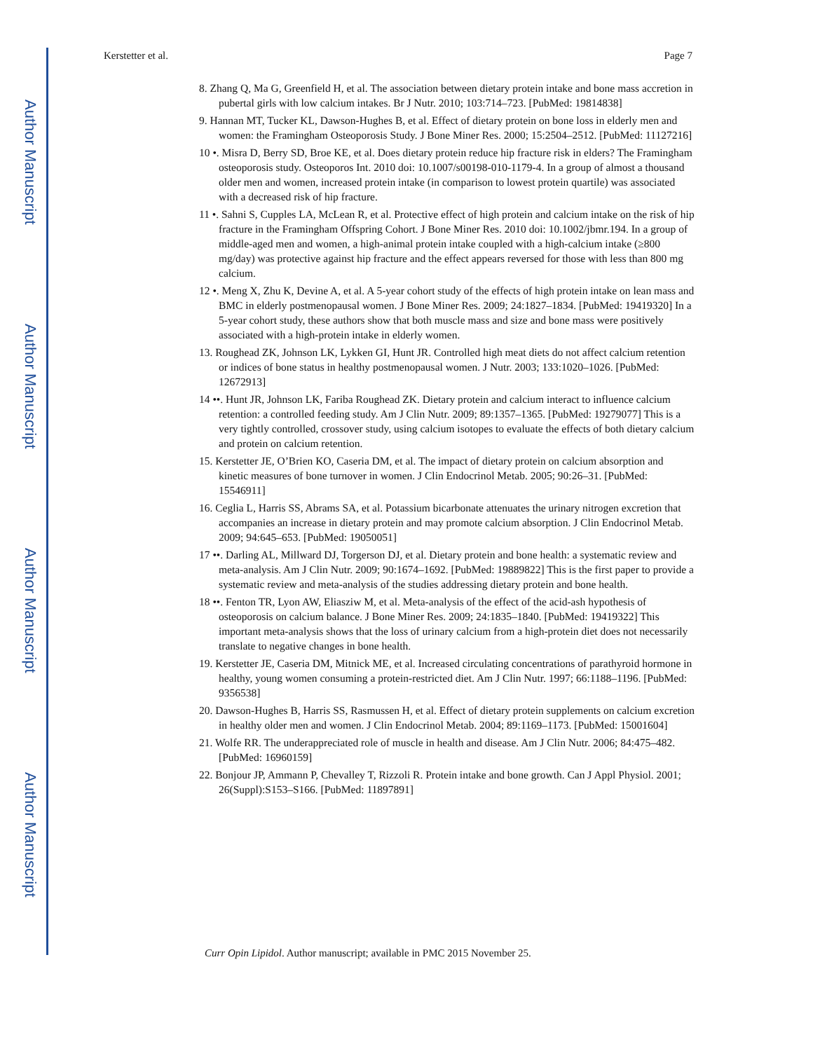Author Manuscript
Author Manuscript
Author Manuscript
Author Manuscript
Kerstetter et al. Page 7
8. Zhang Q, Ma G, Greenfield H, et al. The association between dietary protein intake and bone mass accretion in pubertal girls with low calcium intakes. Br J Nutr. 2010; 103:714–723. [PubMed: 19814838]
9. Hannan MT, Tucker KL, Dawson-Hughes B, et al. Effect of dietary protein on bone loss in elderly men and women: the Framingham Osteoporosis Study. J Bone Miner Res. 2000; 15:2504–2512. [PubMed: 11127216]
10 •. Misra D, Berry SD, Broe KE, et al. Does dietary protein reduce hip fracture risk in elders? The Framingham osteoporosis study. Osteoporos Int. 2010 doi: 10.1007/s00198-010-1179-4. In a group of almost a thousand older men and women, increased protein intake (in comparison to lowest protein quartile) was associated with a decreased risk of hip fracture.
11 •. Sahni S, Cupples LA, McLean R, et al. Protective effect of high protein and calcium intake on the risk of hip fracture in the Framingham Offspring Cohort. J Bone Miner Res. 2010 doi: 10.1002/jbmr.194. In a group of middle-aged men and women, a high-animal protein intake coupled with a high-calcium intake (≥800 mg/day) was protective against hip fracture and the effect appears reversed for those with less than 800 mg calcium.
12 •. Meng X, Zhu K, Devine A, et al. A 5-year cohort study of the effects of high protein intake on lean mass and BMC in elderly postmenopausal women. J Bone Miner Res. 2009; 24:1827–1834. [PubMed: 19419320] In a 5-year cohort study, these authors show that both muscle mass and size and bone mass were positively associated with a high-protein intake in elderly women.
13. Roughead ZK, Johnson LK, Lykken GI, Hunt JR. Controlled high meat diets do not affect calcium retention or indices of bone status in healthy postmenopausal women. J Nutr. 2003; 133:1020–1026. [PubMed: 12672913]
14 ••. Hunt JR, Johnson LK, Fariba Roughead ZK. Dietary protein and calcium interact to influence calcium retention: a controlled feeding study. Am J Clin Nutr. 2009; 89:1357–1365. [PubMed: 19279077] This is a very tightly controlled, crossover study, using calcium isotopes to evaluate the effects of both dietary calcium and protein on calcium retention.
15. Kerstetter JE, O’Brien KO, Caseria DM, et al. The impact of dietary protein on calcium absorption and kinetic measures of bone turnover in women. J Clin Endocrinol Metab. 2005; 90:26–31. [PubMed: 15546911]
16. Ceglia L, Harris SS, Abrams SA, et al. Potassium bicarbonate attenuates the urinary nitrogen excretion that accompanies an increase in dietary protein and may promote calcium absorption. J Clin Endocrinol Metab. 2009; 94:645–653. [PubMed: 19050051]
17 ••. Darling AL, Millward DJ, Torgerson DJ, et al. Dietary protein and bone health: a systematic review and meta-analysis. Am J Clin Nutr. 2009; 90:1674–1692. [PubMed: 19889822] This is the first paper to provide a systematic review and meta-analysis of the studies addressing dietary protein and bone health.
18 ••. Fenton TR, Lyon AW, Eliasziw M, et al. Meta-analysis of the effect of the acid-ash hypothesis of osteoporosis on calcium balance. J Bone Miner Res. 2009; 24:1835–1840. [PubMed: 19419322] This important meta-analysis shows that the loss of urinary calcium from a high-protein diet does not necessarily translate to negative changes in bone health.
19. Kerstetter JE, Caseria DM, Mitnick ME, et al. Increased circulating concentrations of parathyroid hormone in healthy, young women consuming a protein-restricted diet. Am J Clin Nutr. 1997; 66:1188–1196. [PubMed: 9356538]
20. Dawson-Hughes B, Harris SS, Rasmussen H, et al. Effect of dietary protein supplements on calcium excretion in healthy older men and women. J Clin Endocrinol Metab. 2004; 89:1169–1173. [PubMed: 15001604]
21. Wolfe RR. The underappreciated role of muscle in health and disease. Am J Clin Nutr. 2006; 84:475–482. [PubMed: 16960159]
22. Bonjour JP, Ammann P, Chevalley T, Rizzoli R. Protein intake and bone growth. Can J Appl Physiol. 2001; 26(Suppl):S153–S166. [PubMed: 11897891]
Curr Opin Lipidol. Author manuscript; available in PMC 2015 November 25.